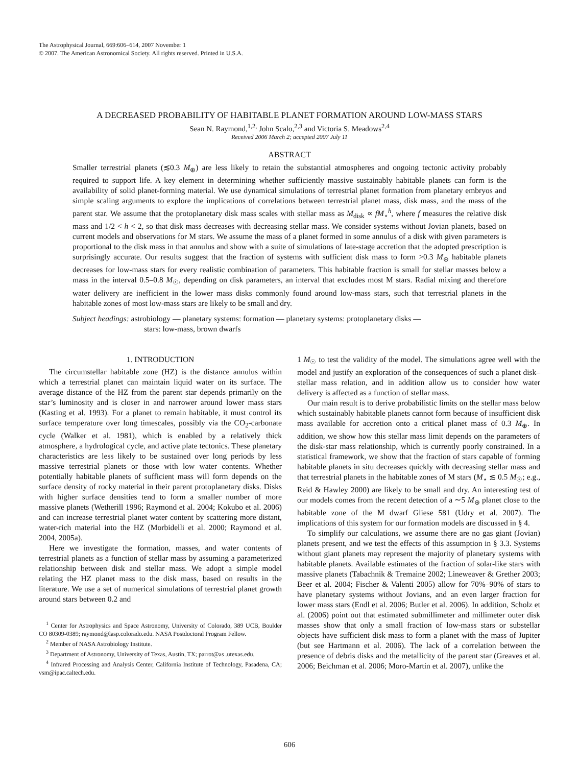The Astrophysical Journal, 669:606–614, 2007 November 1
© 2007. The American Astronomical Society. All rights reserved. Printed in U.S.A.
A DECREASED PROBABILITY OF HABITABLE PLANET FORMATION AROUND LOW-MASS STARS
Sean N. Raymond,<sup>1,2,</sup> John Scalo,<sup>2,3</sup> and Victoria S. Meadows<sup>2,4</sup>
Received 2006 March 2; accepted 2007 July 11
ABSTRACT
Smaller terrestrial planets (≲0.3 M<sub>⊕</sub>) are less likely to retain the substantial atmospheres and ongoing tectonic activity probably required to support life. A key element in determining whether sufficiently massive sustainably habitable planets can form is the availability of solid planet-forming material. We use dynamical simulations of terrestrial planet formation from planetary embryos and simple scaling arguments to explore the implications of correlations between terrestrial planet mass, disk mass, and the mass of the parent star. We assume that the protoplanetary disk mass scales with stellar mass as M<sub>disk</sub> ∝ fM<sub>⋆</sub><sup>h</sup>, where f measures the relative disk mass and 1/2 < h < 2, so that disk mass decreases with decreasing stellar mass. We consider systems without Jovian planets, based on current models and observations for M stars. We assume the mass of a planet formed in some annulus of a disk with given parameters is proportional to the disk mass in that annulus and show with a suite of simulations of late-stage accretion that the adopted prescription is surprisingly accurate. Our results suggest that the fraction of systems with sufficient disk mass to form >0.3 M<sub>⊕</sub> habitable planets decreases for low-mass stars for every realistic combination of parameters. This habitable fraction is small for stellar masses below a mass in the interval 0.5–0.8 M<sub>☉</sub>, depending on disk parameters, an interval that excludes most M stars. Radial mixing and therefore water delivery are inefficient in the lower mass disks commonly found around low-mass stars, such that terrestrial planets in the habitable zones of most low-mass stars are likely to be small and dry.
Subject headings: astrobiology — planetary systems: formation — planetary systems: protoplanetary disks —
stars: low-mass, brown dwarfs
1. INTRODUCTION
The circumstellar habitable zone (HZ) is the distance annulus within which a terrestrial planet can maintain liquid water on its surface. The average distance of the HZ from the parent star depends primarily on the star’s luminosity and is closer in and narrower around lower mass stars (Kasting et al. 1993). For a planet to remain habitable, it must control its surface temperature over long timescales, possibly via the CO<sub>2</sub>-carbonate cycle (Walker et al. 1981), which is enabled by a relatively thick atmosphere, a hydrological cycle, and active plate tectonics. These planetary characteristics are less likely to be sustained over long periods by less massive terrestrial planets or those with low water contents. Whether potentially habitable planets of sufficient mass will form depends on the surface density of rocky material in their parent protoplanetary disks. Disks with higher surface densities tend to form a smaller number of more massive planets (Wetherill 1996; Raymond et al. 2004; Kokubo et al. 2006) and can increase terrestrial planet water content by scattering more distant, water-rich material into the HZ (Morbidelli et al. 2000; Raymond et al. 2004, 2005a).
Here we investigate the formation, masses, and water contents of terrestrial planets as a function of stellar mass by assuming a parameterized relationship between disk and stellar mass. We adopt a simple model relating the HZ planet mass to the disk mass, based on results in the literature. We use a set of numerical simulations of terrestrial planet growth around stars between 0.2 and
<sup>1</sup> Center for Astrophysics and Space Astronomy, University of Colorado, 389 UCB, Boulder CO 80309-0389; raymond@lasp.colorado.edu. NASA Postdoctoral Program Fellow.
<sup>2</sup> Member of NASA Astrobiology Institute.
<sup>3</sup> Department of Astronomy, University of Texas, Austin, TX; parrot@as .utexas.edu.
<sup>4</sup> Infrared Processing and Analysis Center, California Institute of Technology, Pasadena, CA; vsm@ipac.caltech.edu.
1 M<sub>☉</sub> to test the validity of the model. The simulations agree well with the model and justify an exploration of the consequences of such a planet disk–stellar mass relation, and in addition allow us to consider how water delivery is affected as a function of stellar mass.
Our main result is to derive probabilistic limits on the stellar mass below which sustainably habitable planets cannot form because of insufficient disk mass available for accretion onto a critical planet mass of 0.3 M<sub>⊕</sub>. In addition, we show how this stellar mass limit depends on the parameters of the disk-star mass relationship, which is currently poorly constrained. In a statistical framework, we show that the fraction of stars capable of forming habitable planets in situ decreases quickly with decreasing stellar mass and that terrestrial planets in the habitable zones of M stars (M<sub>⋆</sub> ≲ 0.5 M<sub>☉</sub>; e.g., Reid & Hawley 2000) are likely to be small and dry. An interesting test of our models comes from the recent detection of a ∼5 M<sub>⊕</sub> planet close to the habitable zone of the M dwarf Gliese 581 (Udry et al. 2007). The implications of this system for our formation models are discussed in § 4.
To simplify our calculations, we assume there are no gas giant (Jovian) planets present, and we test the effects of this assumption in § 3.3. Systems without giant planets may represent the majority of planetary systems with habitable planets. Available estimates of the fraction of solar-like stars with massive planets (Tabachnik & Tremaine 2002; Lineweaver & Grether 2003; Beer et al. 2004; Fischer & Valenti 2005) allow for 70%–90% of stars to have planetary systems without Jovians, and an even larger fraction for lower mass stars (Endl et al. 2006; Butler et al. 2006). In addition, Scholz et al. (2006) point out that estimated submillimeter and millimeter outer disk masses show that only a small fraction of low-mass stars or substellar objects have sufficient disk mass to form a planet with the mass of Jupiter (but see Hartmann et al. 2006). The lack of a correlation between the presence of debris disks and the metallicity of the parent star (Greaves et al. 2006; Beichman et al. 2006; Moro-Martín et al. 2007), unlike the
606